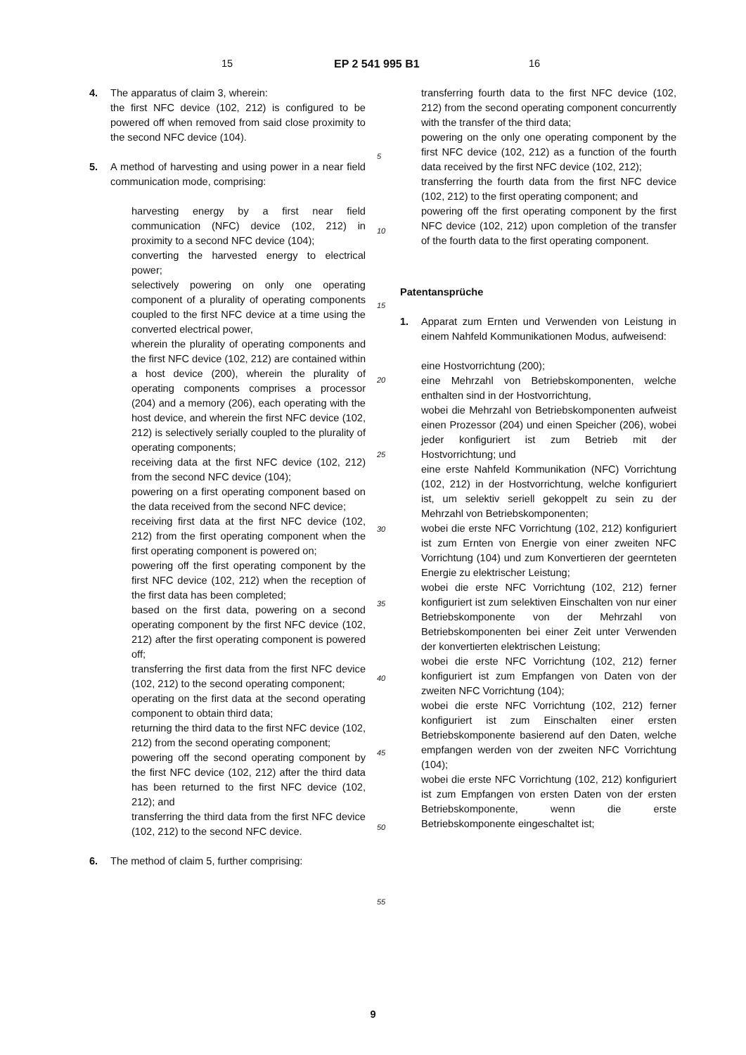15 EP 2 541 995 B1 16
4. The apparatus of claim 3, wherein:
the first NFC device (102, 212) is configured to be powered off when removed from said close proximity to the second NFC device (104).
5. A method of harvesting and using power in a near field communication mode, comprising:
harvesting energy by a first near field communication (NFC) device (102, 212) in proximity to a second NFC device (104);
converting the harvested energy to electrical power;
selectively powering on only one operating component of a plurality of operating components coupled to the first NFC device at a time using the converted electrical power,
wherein the plurality of operating components and the first NFC device (102, 212) are contained within a host device (200), wherein the plurality of operating components comprises a processor (204) and a memory (206), each operating with the host device, and wherein the first NFC device (102, 212) is selectively serially coupled to the plurality of operating components;
receiving data at the first NFC device (102, 212) from the second NFC device (104);
powering on a first operating component based on the data received from the second NFC device;
receiving first data at the first NFC device (102, 212) from the first operating component when the first operating component is powered on;
powering off the first operating component by the first NFC device (102, 212) when the reception of the first data has been completed;
based on the first data, powering on a second operating component by the first NFC device (102, 212) after the first operating component is powered off;
transferring the first data from the first NFC device (102, 212) to the second operating component;
operating on the first data at the second operating component to obtain third data;
returning the third data to the first NFC device (102, 212) from the second operating component;
powering off the second operating component by the first NFC device (102, 212) after the third data has been returned to the first NFC device (102, 212); and
transferring the third data from the first NFC device (102, 212) to the second NFC device.
6. The method of claim 5, further comprising:
transferring fourth data to the first NFC device (102, 212) from the second operating component concurrently with the transfer of the third data;
powering on the only one operating component by the first NFC device (102, 212) as a function of the fourth data received by the first NFC device (102, 212);
transferring the fourth data from the first NFC device (102, 212) to the first operating component; and
powering off the first operating component by the first NFC device (102, 212) upon completion of the transfer of the fourth data to the first operating component.
Patentansprüche
1. Apparat zum Ernten und Verwenden von Leistung in einem Nahfeld Kommunikationen Modus, aufweisend:
eine Hostvorrichtung (200);
eine Mehrzahl von Betriebskomponenten, welche enthalten sind in der Hostvorrichtung,
wobei die Mehrzahl von Betriebskomponenten aufweist einen Prozessor (204) und einen Speicher (206), wobei jeder konfiguriert ist zum Betrieb mit der Hostvorrichtung; und
eine erste Nahfeld Kommunikation (NFC) Vorrichtung (102, 212) in der Hostvorrichtung, welche konfiguriert ist, um selektiv seriell gekoppelt zu sein zu der Mehrzahl von Betriebskomponenten;
wobei die erste NFC Vorrichtung (102, 212) konfiguriert ist zum Ernten von Energie von einer zweiten NFC Vorrichtung (104) und zum Konvertieren der geernteten Energie zu elektrischer Leistung;
wobei die erste NFC Vorrichtung (102, 212) ferner konfiguriert ist zum selektiven Einschalten von nur einer Betriebskomponente von der Mehrzahl von Betriebskomponenten bei einer Zeit unter Verwenden der konvertierten elektrischen Leistung;
wobei die erste NFC Vorrichtung (102, 212) ferner konfiguriert ist zum Empfangen von Daten von der zweiten NFC Vorrichtung (104);
wobei die erste NFC Vorrichtung (102, 212) ferner konfiguriert ist zum Einschalten einer ersten Betriebskomponente basierend auf den Daten, welche empfangen werden von der zweiten NFC Vorrichtung (104);
wobei die erste NFC Vorrichtung (102, 212) konfiguriert ist zum Empfangen von ersten Daten von der ersten Betriebskomponente, wenn die erste Betriebskomponente eingeschaltet ist;
5
10
15
20
25
30
35
40
45
50
55
9